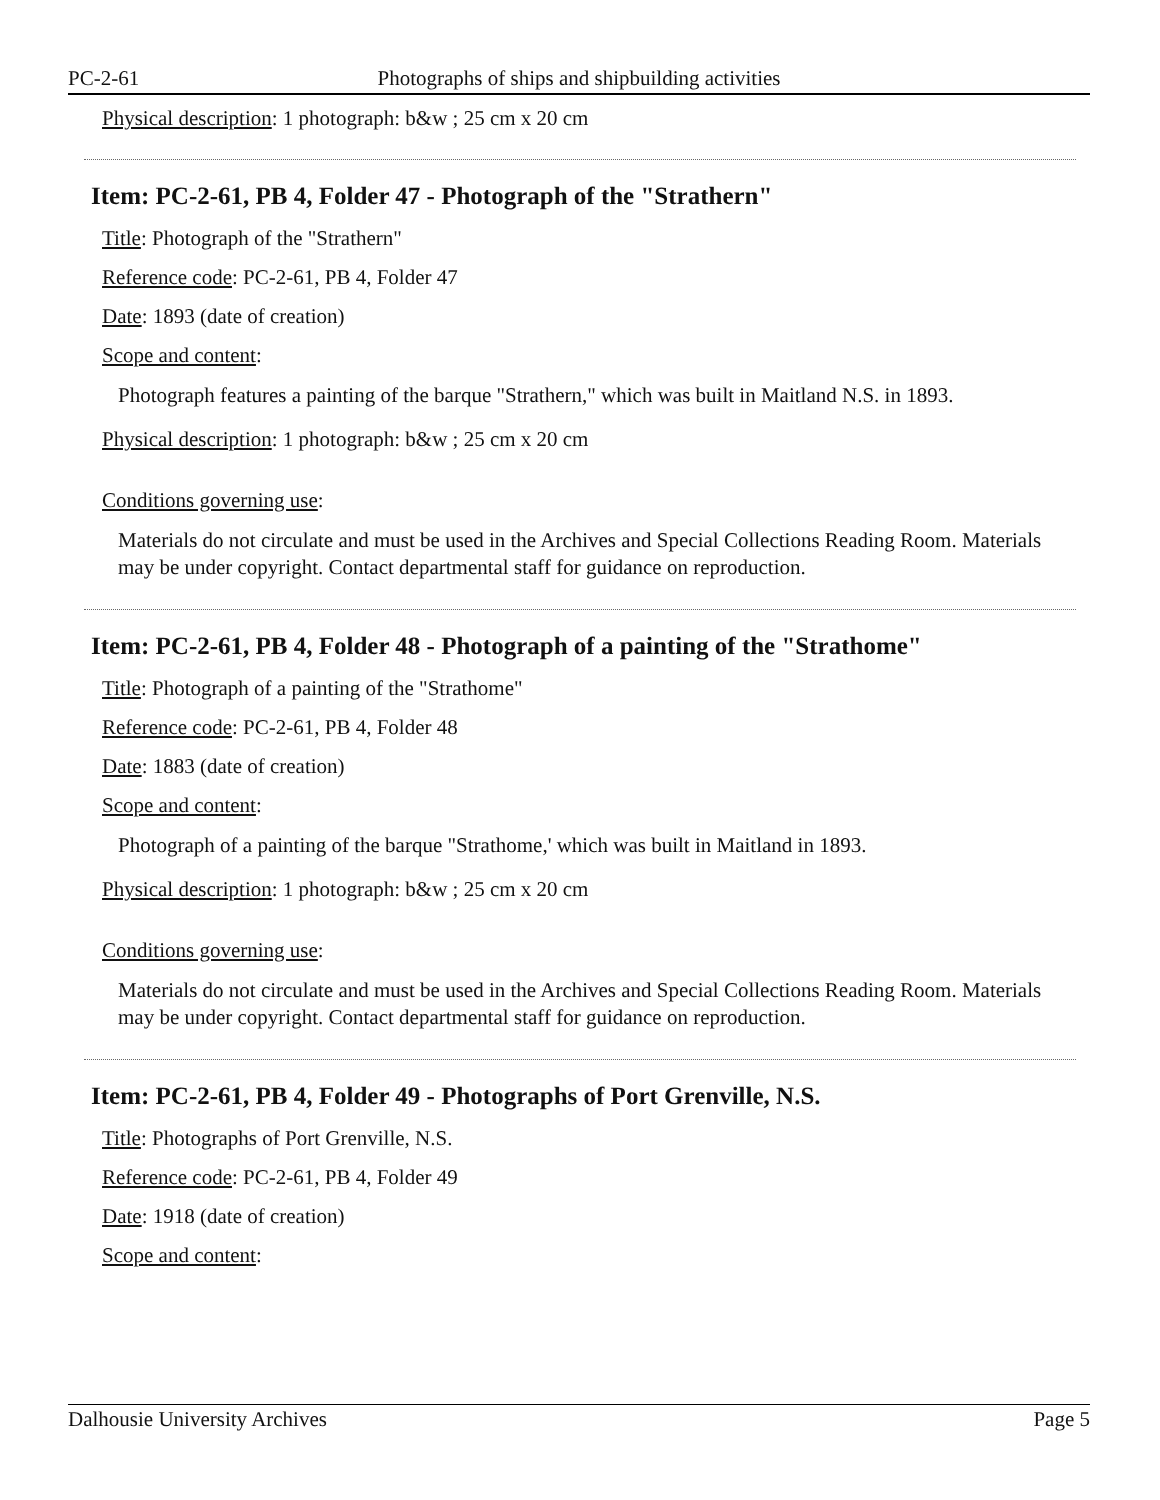PC-2-61 Photographs of ships and shipbuilding activities
Physical description: 1 photograph: b&w ; 25 cm x 20 cm
Item: PC-2-61, PB 4, Folder 47 - Photograph of the "Strathern"
Title: Photograph of the "Strathern"
Reference code: PC-2-61, PB 4, Folder 47
Date: 1893 (date of creation)
Scope and content:
Photograph features a painting of the barque "Strathern," which was built in Maitland N.S. in 1893.
Physical description: 1 photograph: b&w ; 25 cm x 20 cm
Conditions governing use:
Materials do not circulate and must be used in the Archives and Special Collections Reading Room. Materials may be under copyright. Contact departmental staff for guidance on reproduction.
Item: PC-2-61, PB 4, Folder 48 - Photograph of a painting of the "Strathome"
Title: Photograph of a painting of the "Strathome"
Reference code: PC-2-61, PB 4, Folder 48
Date: 1883 (date of creation)
Scope and content:
Photograph of a painting of the barque "Strathome,' which was built in Maitland in 1893.
Physical description: 1 photograph: b&w ; 25 cm x 20 cm
Conditions governing use:
Materials do not circulate and must be used in the Archives and Special Collections Reading Room. Materials may be under copyright. Contact departmental staff for guidance on reproduction.
Item: PC-2-61, PB 4, Folder 49 - Photographs of Port Grenville, N.S.
Title: Photographs of Port Grenville, N.S.
Reference code: PC-2-61, PB 4, Folder 49
Date: 1918 (date of creation)
Scope and content:
Dalhousie University Archives Page 5